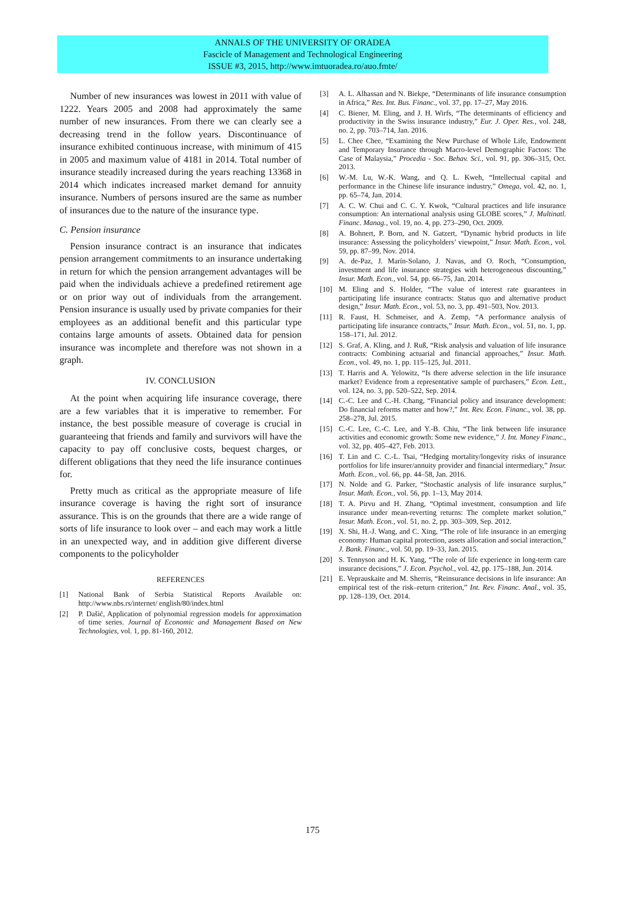ANNALS OF THE UNIVERSITY OF ORADEA
Fascicle of Management and Technological Engineering
ISSUE #3, 2015, http://www.imtuoradea.ro/auo.fmte/
Number of new insurances was lowest in 2011 with value of 1222. Years 2005 and 2008 had approximately the same number of new insurances. From there we can clearly see a decreasing trend in the follow years. Discontinuance of insurance exhibited continuous increase, with minimum of 415 in 2005 and maximum value of 4181 in 2014. Total number of insurance steadily increased during the years reaching 13368 in 2014 which indicates increased market demand for annuity insurance. Numbers of persons insured are the same as number of insurances due to the nature of the insurance type.
C. Pension insurance
Pension insurance contract is an insurance that indicates pension arrangement commitments to an insurance undertaking in return for which the pension arrangement advantages will be paid when the individuals achieve a predefined retirement age or on prior way out of individuals from the arrangement. Pension insurance is usually used by private companies for their employees as an additional benefit and this particular type contains large amounts of assets. Obtained data for pension insurance was incomplete and therefore was not shown in a graph.
IV. CONCLUSION
At the point when acquiring life insurance coverage, there are a few variables that it is imperative to remember. For instance, the best possible measure of coverage is crucial in guaranteeing that friends and family and survivors will have the capacity to pay off conclusive costs, bequest charges, or different obligations that they need the life insurance continues for.
Pretty much as critical as the appropriate measure of life insurance coverage is having the right sort of insurance assurance. This is on the grounds that there are a wide range of sorts of life insurance to look over – and each may work a little in an unexpected way, and in addition give different diverse components to the policyholder
REFERENCES
[1] National Bank of Serbia Statistical Reports Available on: http://www.nbs.rs/internet/ english/80/index.html
[2] P. Dašić, Application of polynomial regression models for approximation of time series. Journal of Economic and Management Based on New Technologies, vol. 1, pp. 81-160, 2012.
[3] A. L. Alhassan and N. Biekpe, “Determinants of life insurance consumption in Africa,” Res. Int. Bus. Financ., vol. 37, pp. 17–27, May 2016.
[4] C. Biener, M. Eling, and J. H. Wirfs, “The determinants of efficiency and productivity in the Swiss insurance industry,” Eur. J. Oper. Res., vol. 248, no. 2, pp. 703–714, Jan. 2016.
[5] L. Chee Chee, “Examining the New Purchase of Whole Life, Endowment and Temporary Insurance through Macro-level Demographic Factors: The Case of Malaysia,” Procedia - Soc. Behav. Sci., vol. 91, pp. 306–315, Oct. 2013.
[6] W.-M. Lu, W.-K. Wang, and Q. L. Kweh, “Intellectual capital and performance in the Chinese life insurance industry,” Omega, vol. 42, no. 1, pp. 65–74, Jan. 2014.
[7] A. C. W. Chui and C. C. Y. Kwok, “Cultural practices and life insurance consumption: An international analysis using GLOBE scores,” J. Multinatl. Financ. Manag., vol. 19, no. 4, pp. 273–290, Oct. 2009.
[8] A. Bohnert, P. Born, and N. Gatzert, “Dynamic hybrid products in life insurance: Assessing the policyholders’ viewpoint,” Insur. Math. Econ., vol. 59, pp. 87–99, Nov. 2014.
[9] A. de-Paz, J. Marín-Solano, J. Navas, and O. Roch, “Consumption, investment and life insurance strategies with heterogeneous discounting,” Insur. Math. Econ., vol. 54, pp. 66–75, Jan. 2014.
[10] M. Eling and S. Holder, “The value of interest rate guarantees in participating life insurance contracts: Status quo and alternative product design,” Insur. Math. Econ., vol. 53, no. 3, pp. 491–503, Nov. 2013.
[11] R. Faust, H. Schmeiser, and A. Zemp, “A performance analysis of participating life insurance contracts,” Insur. Math. Econ., vol. 51, no. 1, pp. 158–171, Jul. 2012.
[12] S. Graf, A. Kling, and J. Ruß, “Risk analysis and valuation of life insurance contracts: Combining actuarial and financial approaches,” Insur. Math. Econ., vol. 49, no. 1, pp. 115–125, Jul. 2011.
[13] T. Harris and A. Yelowitz, “Is there adverse selection in the life insurance market? Evidence from a representative sample of purchasers,” Econ. Lett., vol. 124, no. 3, pp. 520–522, Sep. 2014.
[14] C.-C. Lee and C.-H. Chang, “Financial policy and insurance development: Do financial reforms matter and how?,” Int. Rev. Econ. Financ., vol. 38, pp. 258–278, Jul. 2015.
[15] C.-C. Lee, C.-C. Lee, and Y.-B. Chiu, “The link between life insurance activities and economic growth: Some new evidence,” J. Int. Money Financ., vol. 32, pp. 405–427, Feb. 2013.
[16] T. Lin and C. C.-L. Tsai, “Hedging mortality/longevity risks of insurance portfolios for life insurer/annuity provider and financial intermediary,” Insur. Math. Econ., vol. 66, pp. 44–58, Jan. 2016.
[17] N. Nolde and G. Parker, “Stochastic analysis of life insurance surplus,” Insur. Math. Econ., vol. 56, pp. 1–13, May 2014.
[18] T. A. Pirvu and H. Zhang, “Optimal investment, consumption and life insurance under mean-reverting returns: The complete market solution,” Insur. Math. Econ., vol. 51, no. 2, pp. 303–309, Sep. 2012.
[19] X. Shi, H.-J. Wang, and C. Xing, “The role of life insurance in an emerging economy: Human capital protection, assets allocation and social interaction,” J. Bank. Financ., vol. 50, pp. 19–33, Jan. 2015.
[20] S. Tennyson and H. K. Yang, “The role of life experience in long-term care insurance decisions,” J. Econ. Psychol., vol. 42, pp. 175–188, Jun. 2014.
[21] E. Veprauskaite and M. Sherris, “Reinsurance decisions in life insurance: An empirical test of the risk–return criterion,” Int. Rev. Financ. Anal., vol. 35, pp. 128–139, Oct. 2014.
175